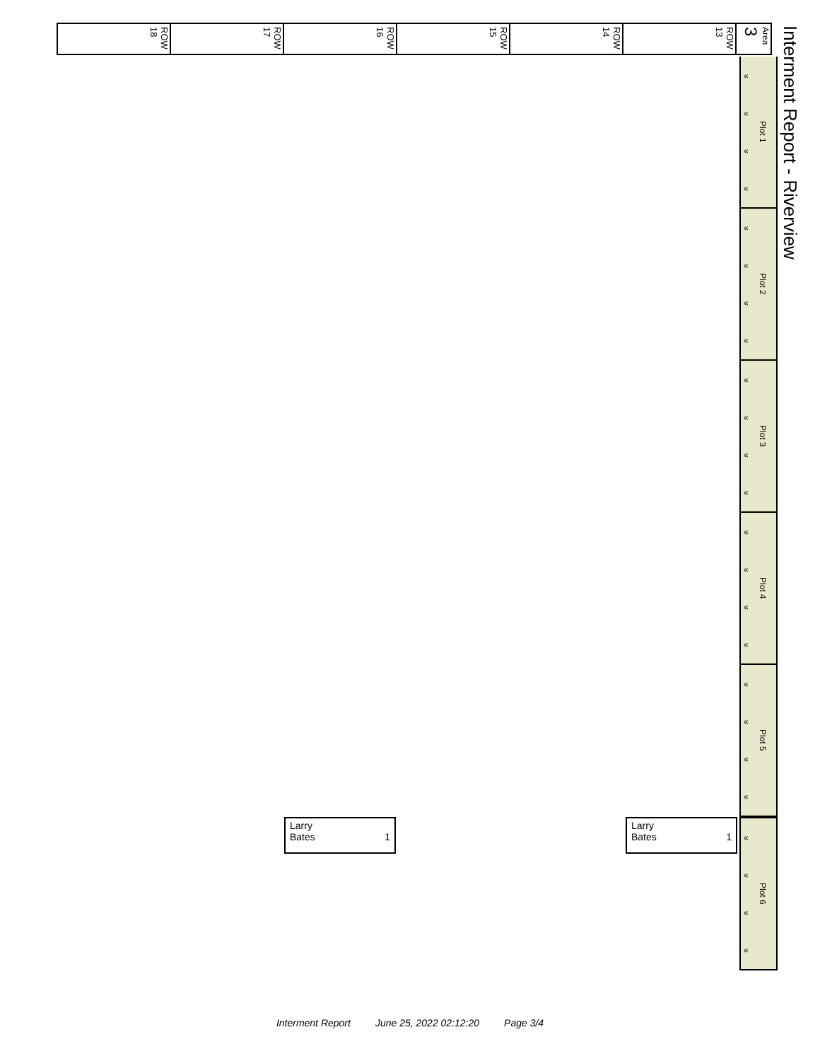ROW 18
ROW 17
ROW 16
ROW 15
ROW 14
ROW 13
Area 3
Interment Report - Riverview
«
«
«
«
Plot 1
«
«
«
«
Plot 2
«
«
«
«
Plot 3
«
«
«
«
Plot 4
«
«
«
«
Plot 5
«
«
«
«
Plot 6
Larry
Bates 1
Larry
Bates 1
Interment Report June 25, 2022 02:12:20 Page 3/4